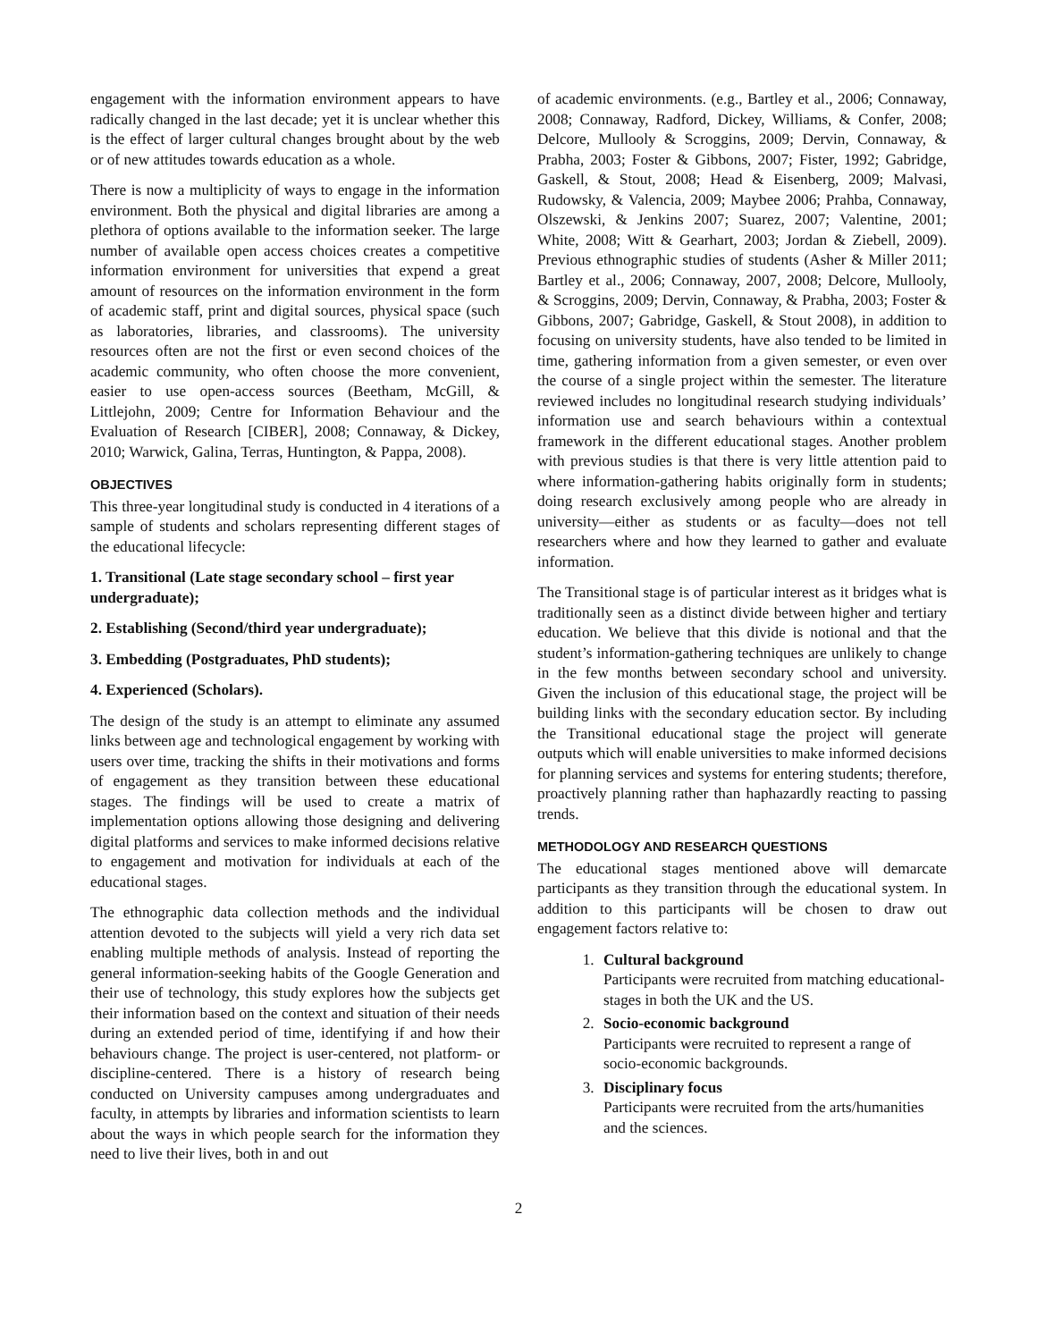engagement with the information environment appears to have radically changed in the last decade; yet it is unclear whether this is the effect of larger cultural changes brought about by the web or of new attitudes towards education as a whole.
There is now a multiplicity of ways to engage in the information environment. Both the physical and digital libraries are among a plethora of options available to the information seeker. The large number of available open access choices creates a competitive information environment for universities that expend a great amount of resources on the information environment in the form of academic staff, print and digital sources, physical space (such as laboratories, libraries, and classrooms). The university resources often are not the first or even second choices of the academic community, who often choose the more convenient, easier to use open-access sources (Beetham, McGill, & Littlejohn, 2009; Centre for Information Behaviour and the Evaluation of Research [CIBER], 2008; Connaway, & Dickey, 2010; Warwick, Galina, Terras, Huntington, & Pappa, 2008).
OBJECTIVES
This three-year longitudinal study is conducted in 4 iterations of a sample of students and scholars representing different stages of the educational lifecycle:
1. Transitional (Late stage secondary school – first year undergraduate);
2. Establishing (Second/third year undergraduate);
3. Embedding (Postgraduates, PhD students);
4. Experienced (Scholars).
The design of the study is an attempt to eliminate any assumed links between age and technological engagement by working with users over time, tracking the shifts in their motivations and forms of engagement as they transition between these educational stages. The findings will be used to create a matrix of implementation options allowing those designing and delivering digital platforms and services to make informed decisions relative to engagement and motivation for individuals at each of the educational stages.
The ethnographic data collection methods and the individual attention devoted to the subjects will yield a very rich data set enabling multiple methods of analysis. Instead of reporting the general information-seeking habits of the Google Generation and their use of technology, this study explores how the subjects get their information based on the context and situation of their needs during an extended period of time, identifying if and how their behaviours change. The project is user-centered, not platform- or discipline-centered. There is a history of research being conducted on University campuses among undergraduates and faculty, in attempts by libraries and information scientists to learn about the ways in which people search for the information they need to live their lives, both in and out
of academic environments. (e.g., Bartley et al., 2006; Connaway, 2008; Connaway, Radford, Dickey, Williams, & Confer, 2008; Delcore, Mullooly & Scroggins, 2009; Dervin, Connaway, & Prabha, 2003; Foster & Gibbons, 2007; Fister, 1992; Gabridge, Gaskell, & Stout, 2008; Head & Eisenberg, 2009; Malvasi, Rudowsky, & Valencia, 2009; Maybee 2006; Prahba, Connaway, Olszewski, & Jenkins 2007; Suarez, 2007; Valentine, 2001; White, 2008; Witt & Gearhart, 2003; Jordan & Ziebell, 2009). Previous ethnographic studies of students (Asher & Miller 2011; Bartley et al., 2006; Connaway, 2007, 2008; Delcore, Mullooly, & Scroggins, 2009; Dervin, Connaway, & Prabha, 2003; Foster & Gibbons, 2007; Gabridge, Gaskell, & Stout 2008), in addition to focusing on university students, have also tended to be limited in time, gathering information from a given semester, or even over the course of a single project within the semester. The literature reviewed includes no longitudinal research studying individuals’ information use and search behaviours within a contextual framework in the different educational stages. Another problem with previous studies is that there is very little attention paid to where information-gathering habits originally form in students; doing research exclusively among people who are already in university—either as students or as faculty—does not tell researchers where and how they learned to gather and evaluate information.
The Transitional stage is of particular interest as it bridges what is traditionally seen as a distinct divide between higher and tertiary education. We believe that this divide is notional and that the student’s information-gathering techniques are unlikely to change in the few months between secondary school and university. Given the inclusion of this educational stage, the project will be building links with the secondary education sector. By including the Transitional educational stage the project will generate outputs which will enable universities to make informed decisions for planning services and systems for entering students; therefore, proactively planning rather than haphazardly reacting to passing trends.
METHODOLOGY AND RESEARCH QUESTIONS
The educational stages mentioned above will demarcate participants as they transition through the educational system. In addition to this participants will be chosen to draw out engagement factors relative to:
1. Cultural background
Participants were recruited from matching educational-stages in both the UK and the US.
2. Socio-economic background
Participants were recruited to represent a range of socio-economic backgrounds.
3. Disciplinary focus
Participants were recruited from the arts/humanities and the sciences.
2